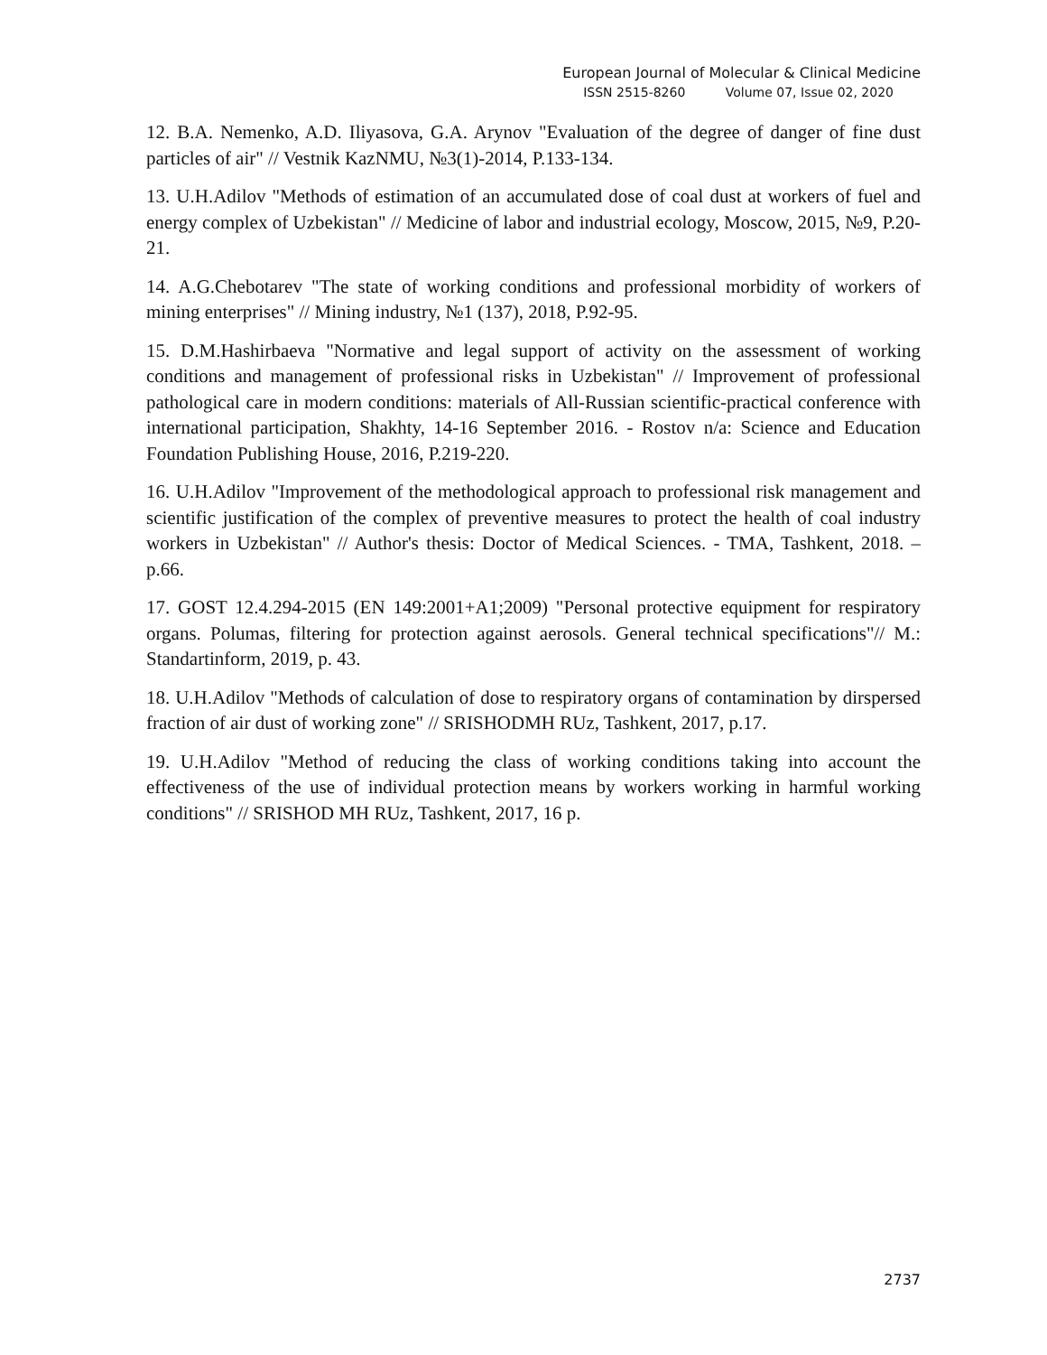European Journal of Molecular & Clinical Medicine
ISSN 2515-8260 Volume 07, Issue 02, 2020
12. B.A. Nemenko, A.D. Iliyasova, G.A. Arynov "Evaluation of the degree of danger of fine dust particles of air" // Vestnik KazNMU, №3(1)-2014, P.133-134.
13. U.H.Adilov "Methods of estimation of an accumulated dose of coal dust at workers of fuel and energy complex of Uzbekistan" // Medicine of labor and industrial ecology, Moscow, 2015, №9, P.20-21.
14. A.G.Chebotarev "The state of working conditions and professional morbidity of workers of mining enterprises" // Mining industry, №1 (137), 2018, P.92-95.
15. D.M.Hashirbaeva "Normative and legal support of activity on the assessment of working conditions and management of professional risks in Uzbekistan" // Improvement of professional pathological care in modern conditions: materials of All-Russian scientific-practical conference with international participation, Shakhty, 14-16 September 2016. - Rostov n/a: Science and Education Foundation Publishing House, 2016, P.219-220.
16. U.H.Adilov "Improvement of the methodological approach to professional risk management and scientific justification of the complex of preventive measures to protect the health of coal industry workers in Uzbekistan" // Author's thesis: Doctor of Medical Sciences. - TMA, Tashkent, 2018. –p.66.
17. GOST 12.4.294-2015 (EN 149:2001+A1;2009) "Personal protective equipment for respiratory organs. Polumas, filtering for protection against aerosols. General technical specifications"// M.: Standartinform, 2019, p. 43.
18. U.H.Adilov "Methods of calculation of dose to respiratory organs of contamination by dirspersed fraction of air dust of working zone" // SRISHODMH RUz, Tashkent, 2017, p.17.
19. U.H.Adilov "Method of reducing the class of working conditions taking into account the effectiveness of the use of individual protection means by workers working in harmful working conditions" // SRISHOD MH RUz, Tashkent, 2017, 16 p.
2737